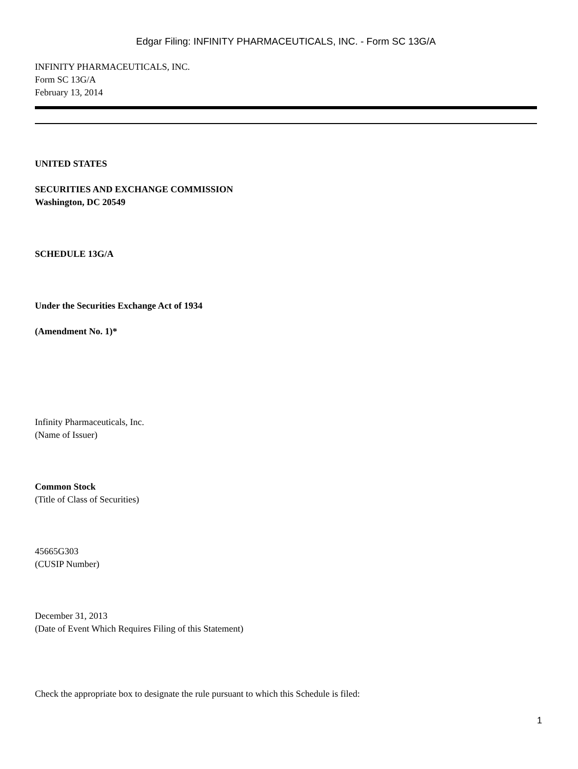Edgar Filing: INFINITY PHARMACEUTICALS, INC. - Form SC 13G/A
INFINITY PHARMACEUTICALS, INC.
Form SC 13G/A
February 13, 2014
UNITED STATES
SECURITIES AND EXCHANGE COMMISSION
Washington, DC 20549
SCHEDULE 13G/A
Under the Securities Exchange Act of 1934
(Amendment No. 1)*
Infinity Pharmaceuticals, Inc.
(Name of Issuer)
Common Stock
(Title of Class of Securities)
45665G303
(CUSIP Number)
December 31, 2013
(Date of Event Which Requires Filing of this Statement)
Check the appropriate box to designate the rule pursuant to which this Schedule is filed:
1